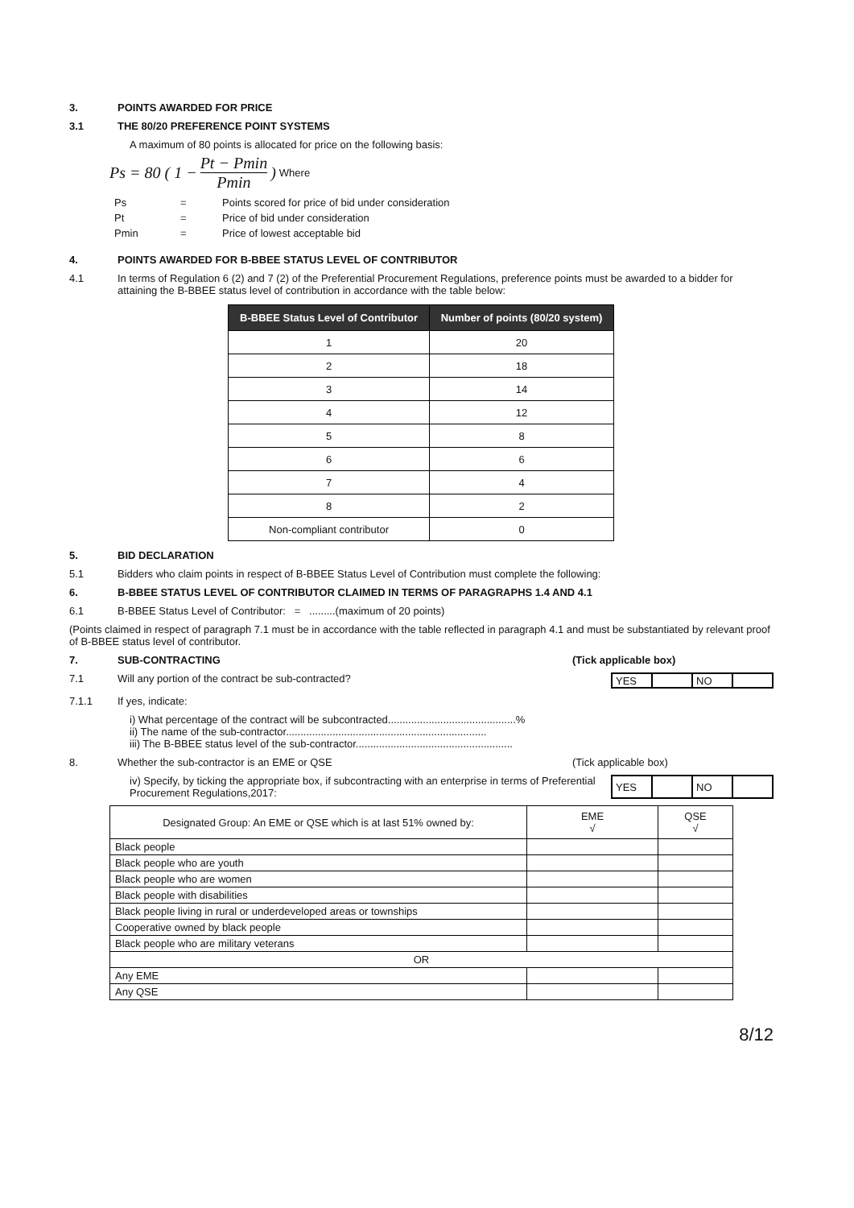3. POINTS AWARDED FOR PRICE
3.1 THE 80/20 PREFERENCE POINT SYSTEMS
A maximum of 80 points is allocated for price on the following basis:
Ps = 80 ( 1 − Pt − Pmin Pmin ) Where
| Ps | = | Points scored for price of bid under consideration |
| Pt | = | Price of bid under consideration |
| Pmin | = | Price of lowest acceptable bid |
4. POINTS AWARDED FOR B-BBEE STATUS LEVEL OF CONTRIBUTOR
4.1 In terms of Regulation 6 (2) and 7 (2) of the Preferential Procurement Regulations, preference points must be awarded to a bidder for attaining the B-BBEE status level of contribution in accordance with the table below:
| B-BBEE Status Level of Contributor | Number of points (80/20 system) |
| --- | --- |
| 1 | 20 |
| 2 | 18 |
| 3 | 14 |
| 4 | 12 |
| 5 | 8 |
| 6 | 6 |
| 7 | 4 |
| 8 | 2 |
| Non-compliant contributor | 0 |
5. BID DECLARATION
5.1 Bidders who claim points in respect of B-BBEE Status Level of Contribution must complete the following:
6. B-BBEE STATUS LEVEL OF CONTRIBUTOR CLAIMED IN TERMS OF PARAGRAPHS 1.4 AND 4.1
6.1 B-BBEE Status Level of Contributor: = .........(maximum of 20 points)
(Points claimed in respect of paragraph 7.1 must be in accordance with the table reflected in paragraph 4.1 and must be substantiated by relevant proof of B-BBEE status level of contributor.
7. SUB-CONTRACTING (Tick applicable box)
7.1 Will any portion of the contract be sub-contracted?
| YES | | NO | |
7.1.1 If yes, indicate:
i) What percentage of the contract will be subcontracted............................................%
ii) The name of the sub-contractor.....................................................................
iii) The B-BBEE status level of the sub-contractor......................................................
8. Whether the sub-contractor is an EME or QSE (Tick applicable box)
iv) Specify, by ticking the appropriate box, if subcontracting with an enterprise in terms of Preferential Procurement Regulations,2017:
| YES | | NO | |
| Designated Group: An EME or QSE which is at last 51% owned by: | EME √ | QSE √ |
| Black people | | |
| Black people who are youth | | |
| Black people who are women | | |
| Black people with disabilities | | |
| Black people living in rural or underdeveloped areas or townships | | |
| Cooperative owned by black people | | |
| Black people who are military veterans | | |
| OR | | |
| Any EME | | |
| Any QSE | | |
8/12